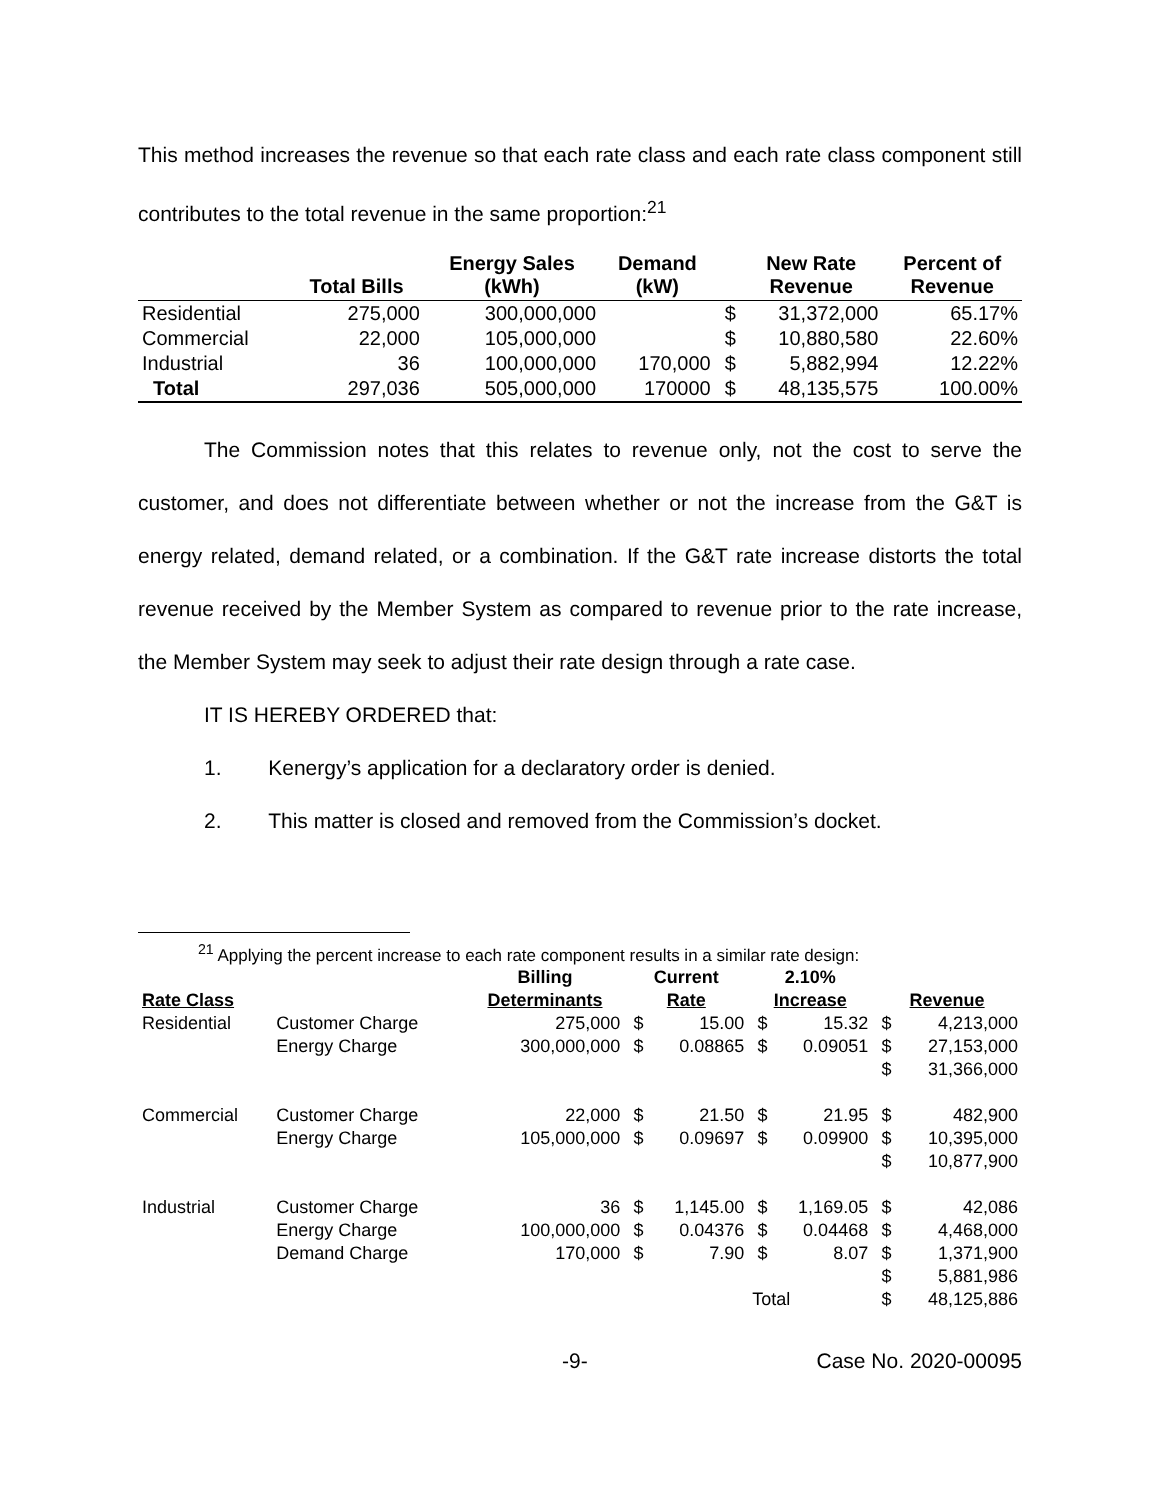This method increases the revenue so that each rate class and each rate class component still contributes to the total revenue in the same proportion:<sup>21</sup>
| | Total Bills | Energy Sales (kWh) | Demand (kW) | | New Rate Revenue | Percent of Revenue |
| --- | --- | --- | --- | --- | --- | --- |
| Residential | 275,000 | 300,000,000 | | $ | 31,372,000 | 65.17% |
| Commercial | 22,000 | 105,000,000 | | $ | 10,880,580 | 22.60% |
| Industrial | 36 | 100,000,000 | 170,000 | $ | 5,882,994 | 12.22% |
| Total | 297,036 | 505,000,000 | 170000 | $ | 48,135,575 | 100.00% |
The Commission notes that this relates to revenue only, not the cost to serve the customer, and does not differentiate between whether or not the increase from the G&T is energy related, demand related, or a combination. If the G&T rate increase distorts the total revenue received by the Member System as compared to revenue prior to the rate increase, the Member System may seek to adjust their rate design through a rate case.
IT IS HEREBY ORDERED that:
1. Kenergy’s application for a declaratory order is denied.
2. This matter is closed and removed from the Commission’s docket.
<sup>21</sup> Applying the percent increase to each rate component results in a similar rate design:
| | | Billing | Current | | 2.10% | | | |
| --- | --- | --- | --- | --- | --- | --- | --- | --- |
| Rate Class | | Determinants | Rate | | Increase | | Revenue | |
| Residential | Customer Charge | 275,000 | $ | 15.00 | $ | 15.32 | $ | 4,213,000 |
| | Energy Charge | 300,000,000 | $ | 0.08865 | $ | 0.09051 | $ | 27,153,000 |
| | | | | | | | $ | 31,366,000 |
| Commercial | Customer Charge | 22,000 | $ | 21.50 | $ | 21.95 | $ | 482,900 |
| | Energy Charge | 105,000,000 | $ | 0.09697 | $ | 0.09900 | $ | 10,395,000 |
| | | | | | | | $ | 10,877,900 |
| Industrial | Customer Charge | 36 | $ | 1,145.00 | $ | 1,169.05 | $ | 42,086 |
| | Energy Charge | 100,000,000 | $ | 0.04376 | $ | 0.04468 | $ | 4,468,000 |
| | Demand Charge | 170,000 | $ | 7.90 | $ | 8.07 | $ | 1,371,900 |
| | | | | | | | $ | 5,881,986 |
| | | | | | Total | | $ | 48,125,886 |
-9- Case No. 2020-00095